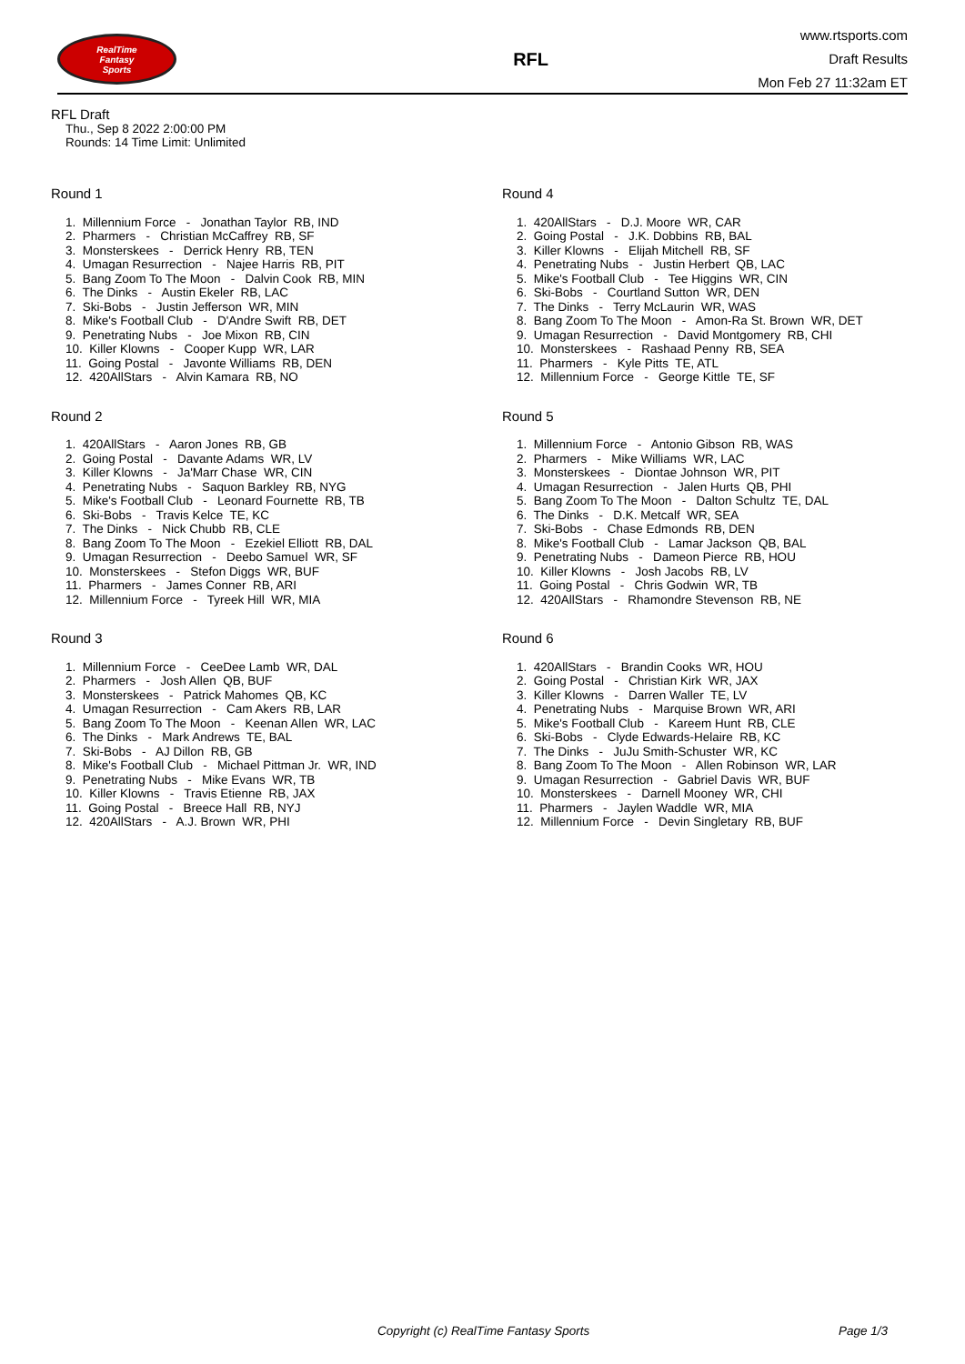RealTime
Fantasy
Sports
RFL
www.rtsports.com
Draft Results
Mon Feb 27 11:32am ET
RFL Draft
Thu., Sep 8 2022 2:00:00 PM
Rounds: 14 Time Limit: Unlimited
Round 1
1. Millennium Force - Jonathan Taylor RB, IND
2. Pharmers - Christian McCaffrey RB, SF
3. Monsterskees - Derrick Henry RB, TEN
4. Umagan Resurrection - Najee Harris RB, PIT
5. Bang Zoom To The Moon - Dalvin Cook RB, MIN
6. The Dinks - Austin Ekeler RB, LAC
7. Ski-Bobs - Justin Jefferson WR, MIN
8. Mike's Football Club - D'Andre Swift RB, DET
9. Penetrating Nubs - Joe Mixon RB, CIN
10. Killer Klowns - Cooper Kupp WR, LAR
11. Going Postal - Javonte Williams RB, DEN
12. 420AllStars - Alvin Kamara RB, NO
Round 2
1. 420AllStars - Aaron Jones RB, GB
2. Going Postal - Davante Adams WR, LV
3. Killer Klowns - Ja'Marr Chase WR, CIN
4. Penetrating Nubs - Saquon Barkley RB, NYG
5. Mike's Football Club - Leonard Fournette RB, TB
6. Ski-Bobs - Travis Kelce TE, KC
7. The Dinks - Nick Chubb RB, CLE
8. Bang Zoom To The Moon - Ezekiel Elliott RB, DAL
9. Umagan Resurrection - Deebo Samuel WR, SF
10. Monsterskees - Stefon Diggs WR, BUF
11. Pharmers - James Conner RB, ARI
12. Millennium Force - Tyreek Hill WR, MIA
Round 3
1. Millennium Force - CeeDee Lamb WR, DAL
2. Pharmers - Josh Allen QB, BUF
3. Monsterskees - Patrick Mahomes QB, KC
4. Umagan Resurrection - Cam Akers RB, LAR
5. Bang Zoom To The Moon - Keenan Allen WR, LAC
6. The Dinks - Mark Andrews TE, BAL
7. Ski-Bobs - AJ Dillon RB, GB
8. Mike's Football Club - Michael Pittman Jr. WR, IND
9. Penetrating Nubs - Mike Evans WR, TB
10. Killer Klowns - Travis Etienne RB, JAX
11. Going Postal - Breece Hall RB, NYJ
12. 420AllStars - A.J. Brown WR, PHI
Round 4
1. 420AllStars - D.J. Moore WR, CAR
2. Going Postal - J.K. Dobbins RB, BAL
3. Killer Klowns - Elijah Mitchell RB, SF
4. Penetrating Nubs - Justin Herbert QB, LAC
5. Mike's Football Club - Tee Higgins WR, CIN
6. Ski-Bobs - Courtland Sutton WR, DEN
7. The Dinks - Terry McLaurin WR, WAS
8. Bang Zoom To The Moon - Amon-Ra St. Brown WR, DET
9. Umagan Resurrection - David Montgomery RB, CHI
10. Monsterskees - Rashaad Penny RB, SEA
11. Pharmers - Kyle Pitts TE, ATL
12. Millennium Force - George Kittle TE, SF
Round 5
1. Millennium Force - Antonio Gibson RB, WAS
2. Pharmers - Mike Williams WR, LAC
3. Monsterskees - Diontae Johnson WR, PIT
4. Umagan Resurrection - Jalen Hurts QB, PHI
5. Bang Zoom To The Moon - Dalton Schultz TE, DAL
6. The Dinks - D.K. Metcalf WR, SEA
7. Ski-Bobs - Chase Edmonds RB, DEN
8. Mike's Football Club - Lamar Jackson QB, BAL
9. Penetrating Nubs - Dameon Pierce RB, HOU
10. Killer Klowns - Josh Jacobs RB, LV
11. Going Postal - Chris Godwin WR, TB
12. 420AllStars - Rhamondre Stevenson RB, NE
Round 6
1. 420AllStars - Brandin Cooks WR, HOU
2. Going Postal - Christian Kirk WR, JAX
3. Killer Klowns - Darren Waller TE, LV
4. Penetrating Nubs - Marquise Brown WR, ARI
5. Mike's Football Club - Kareem Hunt RB, CLE
6. Ski-Bobs - Clyde Edwards-Helaire RB, KC
7. The Dinks - JuJu Smith-Schuster WR, KC
8. Bang Zoom To The Moon - Allen Robinson WR, LAR
9. Umagan Resurrection - Gabriel Davis WR, BUF
10. Monsterskees - Darnell Mooney WR, CHI
11. Pharmers - Jaylen Waddle WR, MIA
12. Millennium Force - Devin Singletary RB, BUF
Copyright (c) RealTime Fantasy Sports Page 1/3